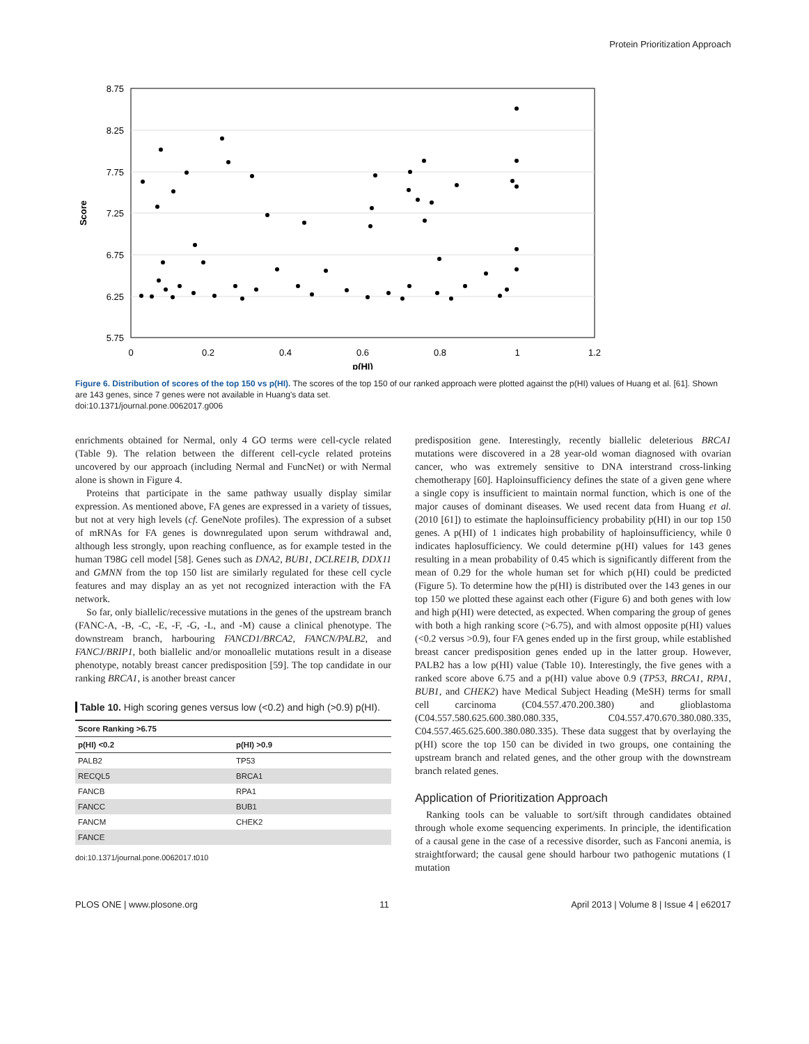Protein Prioritization Approach
8.75
8.25
7.75
7.25
6.75
6.25
5.75
0
0.2
0.4
0.6
0.8
1
1.2
p(HI)
Score
Figure 6. Distribution of scores of the top 150 vs p(HI). The scores of the top 150 of our ranked approach were plotted against the p(HI) values of Huang et al. [61]. Shown are 143 genes, since 7 genes were not available in Huang's data set.
doi:10.1371/journal.pone.0062017.g006
enrichments obtained for Nermal, only 4 GO terms were cell-cycle related (Table 9). The relation between the different cell-cycle related proteins uncovered by our approach (including Nermal and FuncNet) or with Nermal alone is shown in Figure 4.
Proteins that participate in the same pathway usually display similar expression. As mentioned above, FA genes are expressed in a variety of tissues, but not at very high levels (cf. GeneNote profiles). The expression of a subset of mRNAs for FA genes is downregulated upon serum withdrawal and, although less strongly, upon reaching confluence, as for example tested in the human T98G cell model [58]. Genes such as DNA2, BUB1, DCLRE1B, DDX11 and GMNN from the top 150 list are similarly regulated for these cell cycle features and may display an as yet not recognized interaction with the FA network.
So far, only biallelic/recessive mutations in the genes of the upstream branch (FANC-A, -B, -C, -E, -F, -G, -L, and -M) cause a clinical phenotype. The downstream branch, harbouring FANCD1/BRCA2, FANCN/PALB2, and FANCJ/BRIP1, both biallelic and/or monoallelic mutations result in a disease phenotype, notably breast cancer predisposition [59]. The top candidate in our ranking BRCA1, is another breast cancer
Table 10. High scoring genes versus low (<0.2) and high (>0.9) p(HI).
| Score Ranking >6.75 | |
| --- | --- |
| p(HI) <0.2 | p(HI) >0.9 |
| PALB2 | TP53 |
| RECQL5 | BRCA1 |
| FANCB | RPA1 |
| FANCC | BUB1 |
| FANCM | CHEK2 |
| FANCE | |
doi:10.1371/journal.pone.0062017.t010
predisposition gene. Interestingly, recently biallelic deleterious BRCA1 mutations were discovered in a 28 year-old woman diagnosed with ovarian cancer, who was extremely sensitive to DNA interstrand cross-linking chemotherapy [60]. Haploinsufficiency defines the state of a given gene where a single copy is insufficient to maintain normal function, which is one of the major causes of dominant diseases. We used recent data from Huang et al. (2010 [61]) to estimate the haploinsufficiency probability p(HI) in our top 150 genes. A p(HI) of 1 indicates high probability of haploinsufficiency, while 0 indicates haplosufficiency. We could determine p(HI) values for 143 genes resulting in a mean probability of 0.45 which is significantly different from the mean of 0.29 for the whole human set for which p(HI) could be predicted (Figure 5). To determine how the p(HI) is distributed over the 143 genes in our top 150 we plotted these against each other (Figure 6) and both genes with low and high p(HI) were detected, as expected. When comparing the group of genes with both a high ranking score (>6.75), and with almost opposite p(HI) values (<0.2 versus >0.9), four FA genes ended up in the first group, while established breast cancer predisposition genes ended up in the latter group. However, PALB2 has a low p(HI) value (Table 10). Interestingly, the five genes with a ranked score above 6.75 and a p(HI) value above 0.9 (TP53, BRCA1, RPA1, BUB1, and CHEK2) have Medical Subject Heading (MeSH) terms for small cell carcinoma (C04.557.470.200.380) and glioblastoma (C04.557.580.625.600.380.080.335, C04.557.470.670.380.080.335, C04.557.465.625.600.380.080.335). These data suggest that by overlaying the p(HI) score the top 150 can be divided in two groups, one containing the upstream branch and related genes, and the other group with the downstream branch related genes.
Application of Prioritization Approach
Ranking tools can be valuable to sort/sift through candidates obtained through whole exome sequencing experiments. In principle, the identification of a causal gene in the case of a recessive disorder, such as Fanconi anemia, is straightforward; the causal gene should harbour two pathogenic mutations (1 mutation
PLOS ONE | www.plosone.org 11 April 2013 | Volume 8 | Issue 4 | e62017